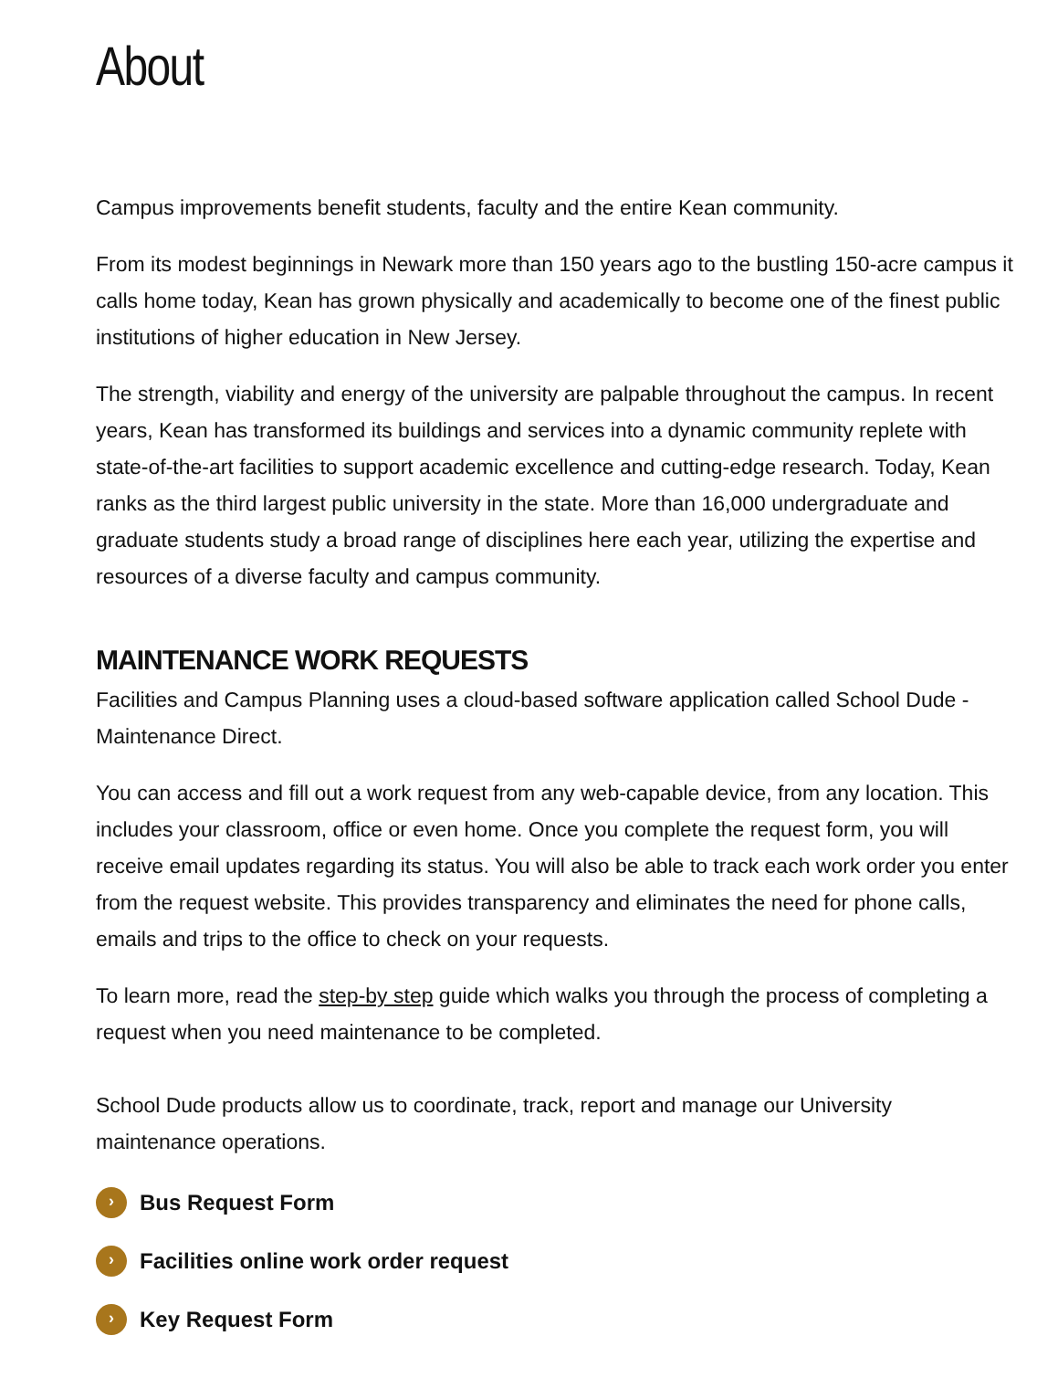About
Campus improvements benefit students, faculty and the entire Kean community.
From its modest beginnings in Newark more than 150 years ago to the bustling 150-acre campus it calls home today, Kean has grown physically and academically to become one of the finest public institutions of higher education in New Jersey.
The strength, viability and energy of the university are palpable throughout the campus. In recent years, Kean has transformed its buildings and services into a dynamic community replete with state-of-the-art facilities to support academic excellence and cutting-edge research. Today, Kean ranks as the third largest public university in the state. More than 16,000 undergraduate and graduate students study a broad range of disciplines here each year, utilizing the expertise and resources of a diverse faculty and campus community.
MAINTENANCE WORK REQUESTS
Facilities and Campus Planning uses a cloud-based software application called School Dude - Maintenance Direct.
You can access and fill out a work request from any web-capable device, from any location. This includes your classroom, office or even home. Once you complete the request form, you will receive email updates regarding its status. You will also be able to track each work order you enter from the request website. This provides transparency and eliminates the need for phone calls, emails and trips to the office to check on your requests.
To learn more, read the step-by step guide which walks you through the process of completing a request when you need maintenance to be completed.
School Dude products allow us to coordinate, track, report and manage our University maintenance operations.
› Bus Request Form
› Facilities online work order request
› Key Request Form